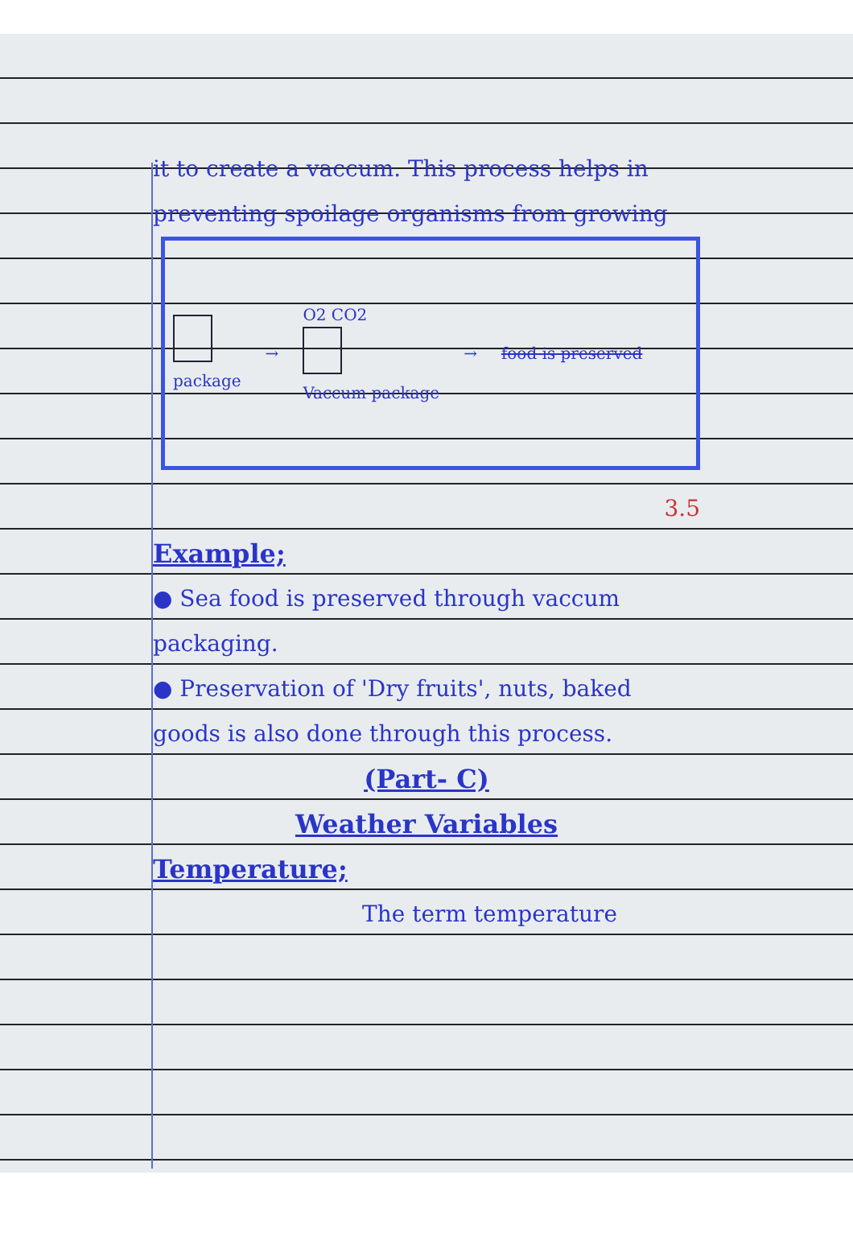it to create a vaccum. This process helps in preventing spoilage organisms from growing
package →
O2 CO2
Vaccum package
→ food is preserved
3.5
Example;
● Sea food is preserved through vaccum packaging.
● Preservation of 'Dry fruits', nuts, baked goods is also done through this process.
(Part- C)
Weather Variables
Temperature;
The term temperature